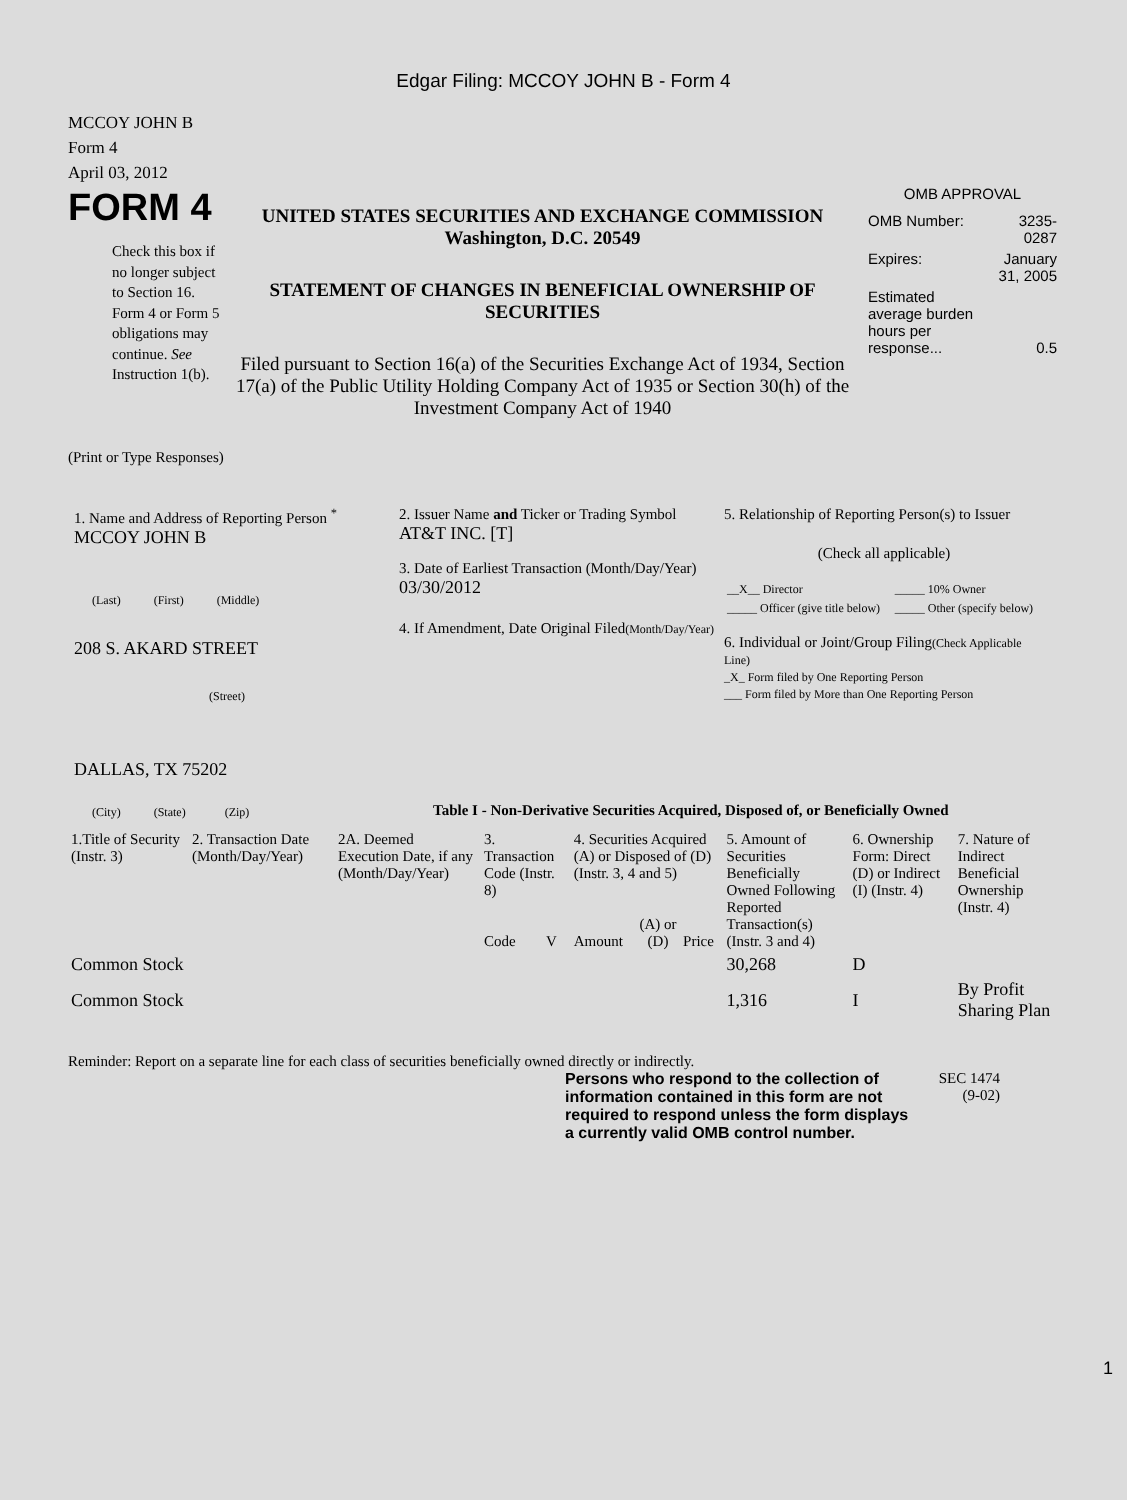Edgar Filing: MCCOY JOHN B - Form 4
MCCOY JOHN B
Form 4
April 03, 2012
FORM 4
Check this box if no longer subject to Section 16. Form 4 or Form 5 obligations may continue. See Instruction 1(b).
UNITED STATES SECURITIES AND EXCHANGE COMMISSION
Washington, D.C. 20549
STATEMENT OF CHANGES IN BENEFICIAL OWNERSHIP OF SECURITIES
Filed pursuant to Section 16(a) of the Securities Exchange Act of 1934, Section 17(a) of the Public Utility Holding Company Act of 1935 or Section 30(h) of the Investment Company Act of 1940
OMB APPROVAL
| OMB Number: | 3235-0287 |
| Expires: | January 31, 2005 |
| Estimated average burden hours per response... | 0.5 |
(Print or Type Responses)
1. Name and Address of Reporting Person <sup>*</sup>
MCCOY JOHN B
(Last) (First) (Middle)
208 S. AKARD STREET
(Street)
DALLAS, TX 75202
(City) (State) (Zip)
2. Issuer Name and Ticker or Trading Symbol
AT&T INC. [T]
3. Date of Earliest Transaction (Month/Day/Year)
03/30/2012
4. If Amendment, Date Original Filed(Month/Day/Year)
5. Relationship of Reporting Person(s) to Issuer
(Check all applicable)
| __X__ Director | _____ 10% Owner |
| _____ Officer (give title below) | _____ Other (specify below) |
6. Individual or Joint/Group Filing(Check Applicable Line)
_X_ Form filed by One Reporting Person
___ Form filed by More than One Reporting Person
Table I - Non-Derivative Securities Acquired, Disposed of, or Beneficially Owned
| 1.Title of Security (Instr. 3) | 2. Transaction Date (Month/Day/Year) | 2A. Deemed Execution Date, if any (Month/Day/Year) | 3. Transaction Code (Instr. 8) | | 4. Securities Acquired (A) or Disposed of (D) (Instr. 3, 4 and 5) | | | 5. Amount of Securities Beneficially Owned Following Reported Transaction(s) (Instr. 3 and 4) | 6. Ownership Form: Direct (D) or Indirect (I) (Instr. 4) | 7. Nature of Indirect Beneficial Ownership (Instr. 4) |
| --- | --- | --- | --- | --- | --- | --- | --- | --- | --- | --- |
| | | | Code | V | Amount | (A) or (D) | Price | | | |
| Common Stock | | | | | | | | 30,268 | D | |
| Common Stock | | | | | | | | 1,316 | I | By Profit Sharing Plan |
Reminder: Report on a separate line for each class of securities beneficially owned directly or indirectly.
Persons who respond to the collection of information contained in this form are not required to respond unless the form displays a currently valid OMB control number.
SEC 1474
(9-02)
1